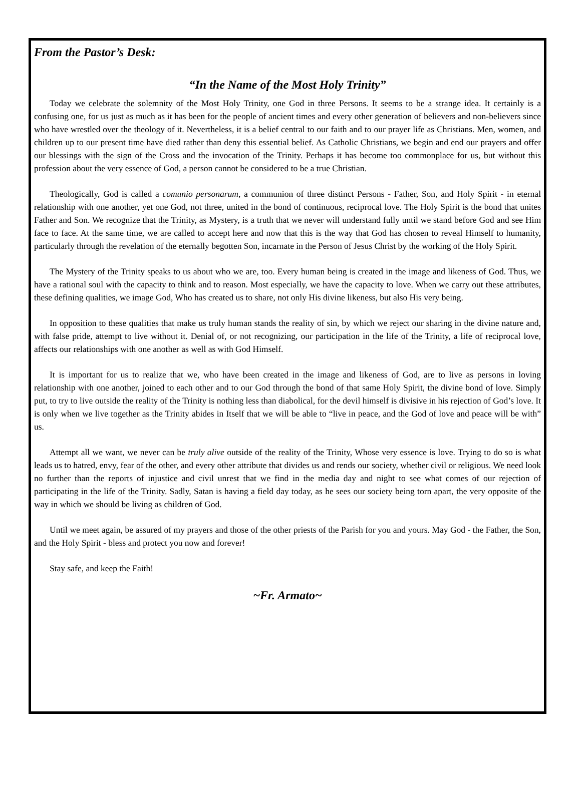From the Pastor’s Desk:
“In the Name of the Most Holy Trinity”
Today we celebrate the solemnity of the Most Holy Trinity, one God in three Persons. It seems to be a strange idea. It certainly is a confusing one, for us just as much as it has been for the people of ancient times and every other generation of believers and non-believers since who have wrestled over the theology of it. Nevertheless, it is a belief central to our faith and to our prayer life as Christians. Men, women, and children up to our present time have died rather than deny this essential belief. As Catholic Christians, we begin and end our prayers and offer our blessings with the sign of the Cross and the invocation of the Trinity. Perhaps it has become too commonplace for us, but without this profession about the very essence of God, a person cannot be considered to be a true Christian.
Theologically, God is called a comunio personarum, a communion of three distinct Persons - Father, Son, and Holy Spirit - in eternal relationship with one another, yet one God, not three, united in the bond of continuous, reciprocal love. The Holy Spirit is the bond that unites Father and Son. We recognize that the Trinity, as Mystery, is a truth that we never will understand fully until we stand before God and see Him face to face. At the same time, we are called to accept here and now that this is the way that God has chosen to reveal Himself to humanity, particularly through the revelation of the eternally begotten Son, incarnate in the Person of Jesus Christ by the working of the Holy Spirit.
The Mystery of the Trinity speaks to us about who we are, too. Every human being is created in the image and likeness of God. Thus, we have a rational soul with the capacity to think and to reason. Most especially, we have the capacity to love. When we carry out these attributes, these defining qualities, we image God, Who has created us to share, not only His divine likeness, but also His very being.
In opposition to these qualities that make us truly human stands the reality of sin, by which we reject our sharing in the divine nature and, with false pride, attempt to live without it. Denial of, or not recognizing, our participation in the life of the Trinity, a life of reciprocal love, affects our relationships with one another as well as with God Himself.
It is important for us to realize that we, who have been created in the image and likeness of God, are to live as persons in loving relationship with one another, joined to each other and to our God through the bond of that same Holy Spirit, the divine bond of love. Simply put, to try to live outside the reality of the Trinity is nothing less than diabolical, for the devil himself is divisive in his rejection of God’s love. It is only when we live together as the Trinity abides in Itself that we will be able to “live in peace, and the God of love and peace will be with” us.
Attempt all we want, we never can be truly alive outside of the reality of the Trinity, Whose very essence is love. Trying to do so is what leads us to hatred, envy, fear of the other, and every other attribute that divides us and rends our society, whether civil or religious. We need look no further than the reports of injustice and civil unrest that we find in the media day and night to see what comes of our rejection of participating in the life of the Trinity. Sadly, Satan is having a field day today, as he sees our society being torn apart, the very opposite of the way in which we should be living as children of God.
Until we meet again, be assured of my prayers and those of the other priests of the Parish for you and yours. May God - the Father, the Son, and the Holy Spirit - bless and protect you now and forever!
Stay safe, and keep the Faith!
~Fr. Armato~